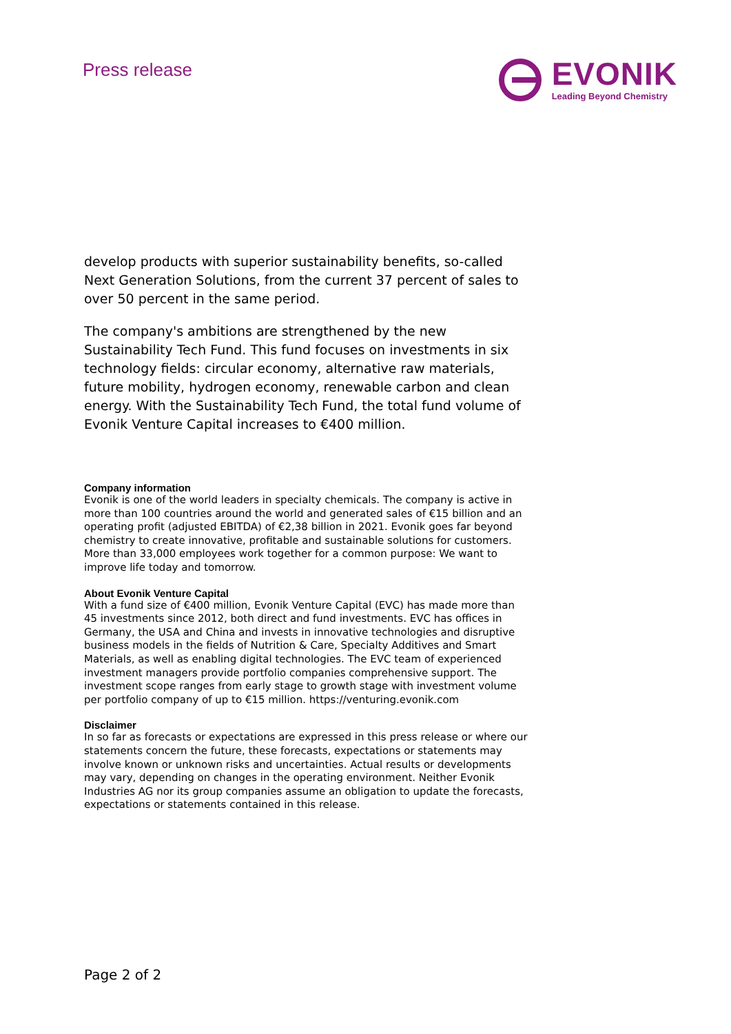Press release
EVONIK
Leading Beyond Chemistry
develop products with superior sustainability benefits, so-called Next Generation Solutions, from the current 37 percent of sales to over 50 percent in the same period.
The company's ambitions are strengthened by the new Sustainability Tech Fund. This fund focuses on investments in six technology fields: circular economy, alternative raw materials, future mobility, hydrogen economy, renewable carbon and clean energy. With the Sustainability Tech Fund, the total fund volume of Evonik Venture Capital increases to €400 million.
Company information
Evonik is one of the world leaders in specialty chemicals. The company is active in more than 100 countries around the world and generated sales of €15 billion and an operating profit (adjusted EBITDA) of €2,38 billion in 2021. Evonik goes far beyond chemistry to create innovative, profitable and sustainable solutions for customers. More than 33,000 employees work together for a common purpose: We want to improve life today and tomorrow.
About Evonik Venture Capital
With a fund size of €400 million, Evonik Venture Capital (EVC) has made more than 45 investments since 2012, both direct and fund investments. EVC has offices in Germany, the USA and China and invests in innovative technologies and disruptive business models in the fields of Nutrition & Care, Specialty Additives and Smart Materials, as well as enabling digital technologies. The EVC team of experienced investment managers provide portfolio companies comprehensive support. The investment scope ranges from early stage to growth stage with investment volume per portfolio company of up to €15 million. https://venturing.evonik.com
Disclaimer
In so far as forecasts or expectations are expressed in this press release or where our statements concern the future, these forecasts, expectations or statements may involve known or unknown risks and uncertainties. Actual results or developments may vary, depending on changes in the operating environment. Neither Evonik Industries AG nor its group companies assume an obligation to update the forecasts, expectations or statements contained in this release.
Page 2 of 2